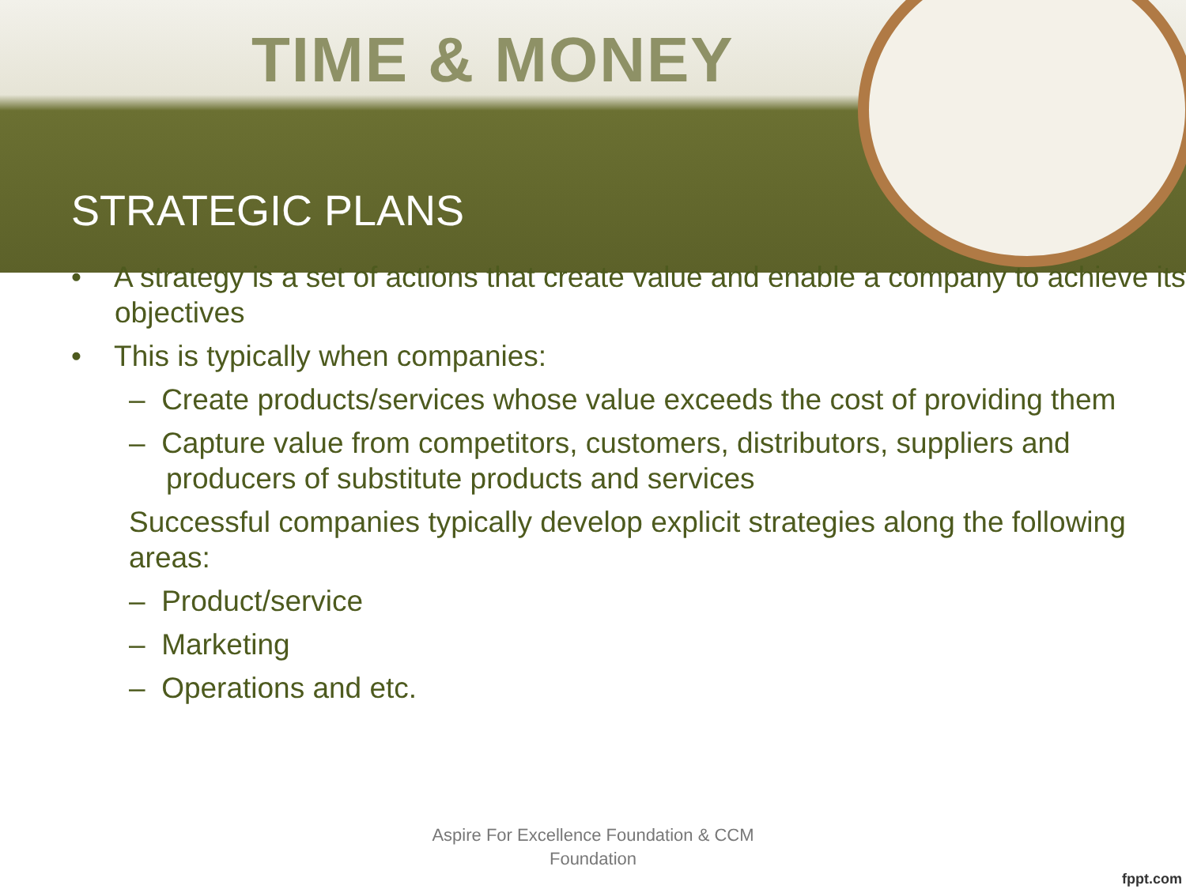TIME & MONEY
STRATEGIC PLANS
• A strategy is a set of actions that create value and enable a company to achieve its objectives
• This is typically when companies:
– Create products/services whose value exceeds the cost of providing them
– Capture value from competitors, customers, distributors, suppliers and producers of substitute products and services
Successful companies typically develop explicit strategies along the following areas:
– Product/service
– Marketing
– Operations and etc.
Aspire For Excellence Foundation & CCM
Foundation
fppt.com